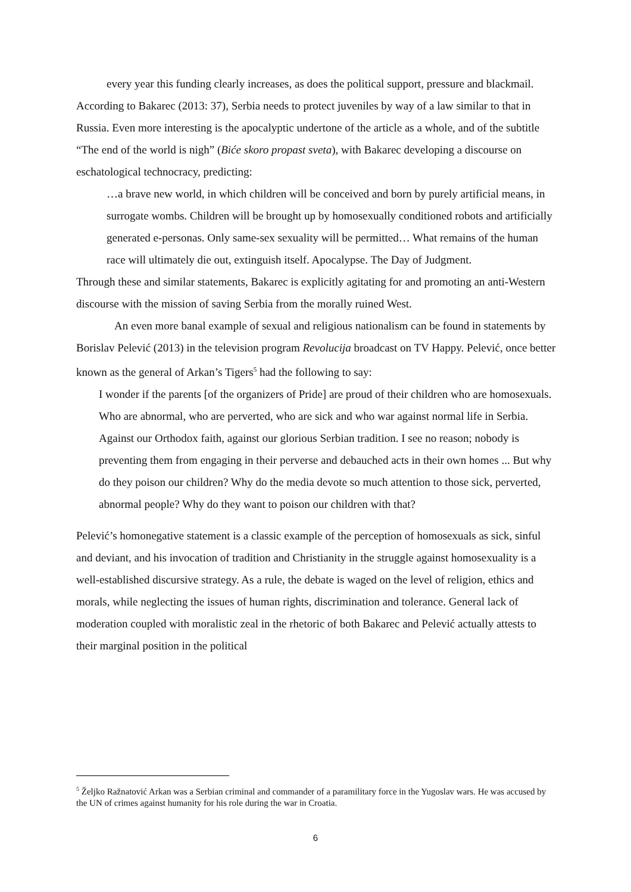every year this funding clearly increases, as does the political support, pressure and blackmail.
According to Bakarec (2013: 37), Serbia needs to protect juveniles by way of a law similar to that in Russia. Even more interesting is the apocalyptic undertone of the article as a whole, and of the subtitle “The end of the world is nigh” (Biće skoro propast sveta), with Bakarec developing a discourse on eschatological technocracy, predicting:
…a brave new world, in which children will be conceived and born by purely artificial means, in surrogate wombs. Children will be brought up by homosexually conditioned robots and artificially generated e-personas. Only same-sex sexuality will be permitted… What remains of the human race will ultimately die out, extinguish itself. Apocalypse. The Day of Judgment.
Through these and similar statements, Bakarec is explicitly agitating for and promoting an anti-Western discourse with the mission of saving Serbia from the morally ruined West.
An even more banal example of sexual and religious nationalism can be found in statements by Borislav Pelević (2013) in the television program Revolucija broadcast on TV Happy. Pelević, once better known as the general of Arkan’s Tigers<sup>5</sup> had the following to say:
I wonder if the parents [of the organizers of Pride] are proud of their children who are homosexuals. Who are abnormal, who are perverted, who are sick and who war against normal life in Serbia. Against our Orthodox faith, against our glorious Serbian tradition. I see no reason; nobody is preventing them from engaging in their perverse and debauched acts in their own homes ... But why do they poison our children? Why do the media devote so much attention to those sick, perverted, abnormal people? Why do they want to poison our children with that?
Pelević’s homonegative statement is a classic example of the perception of homosexuals as sick, sinful and deviant, and his invocation of tradition and Christianity in the struggle against homosexuality is a well-established discursive strategy. As a rule, the debate is waged on the level of religion, ethics and morals, while neglecting the issues of human rights, discrimination and tolerance. General lack of moderation coupled with moralistic zeal in the rhetoric of both Bakarec and Pelević actually attests to their marginal position in the political
<sup>5</sup> Željko Ražnatović Arkan was a Serbian criminal and commander of a paramilitary force in the Yugoslav wars. He was accused by the UN of crimes against humanity for his role during the war in Croatia.
6